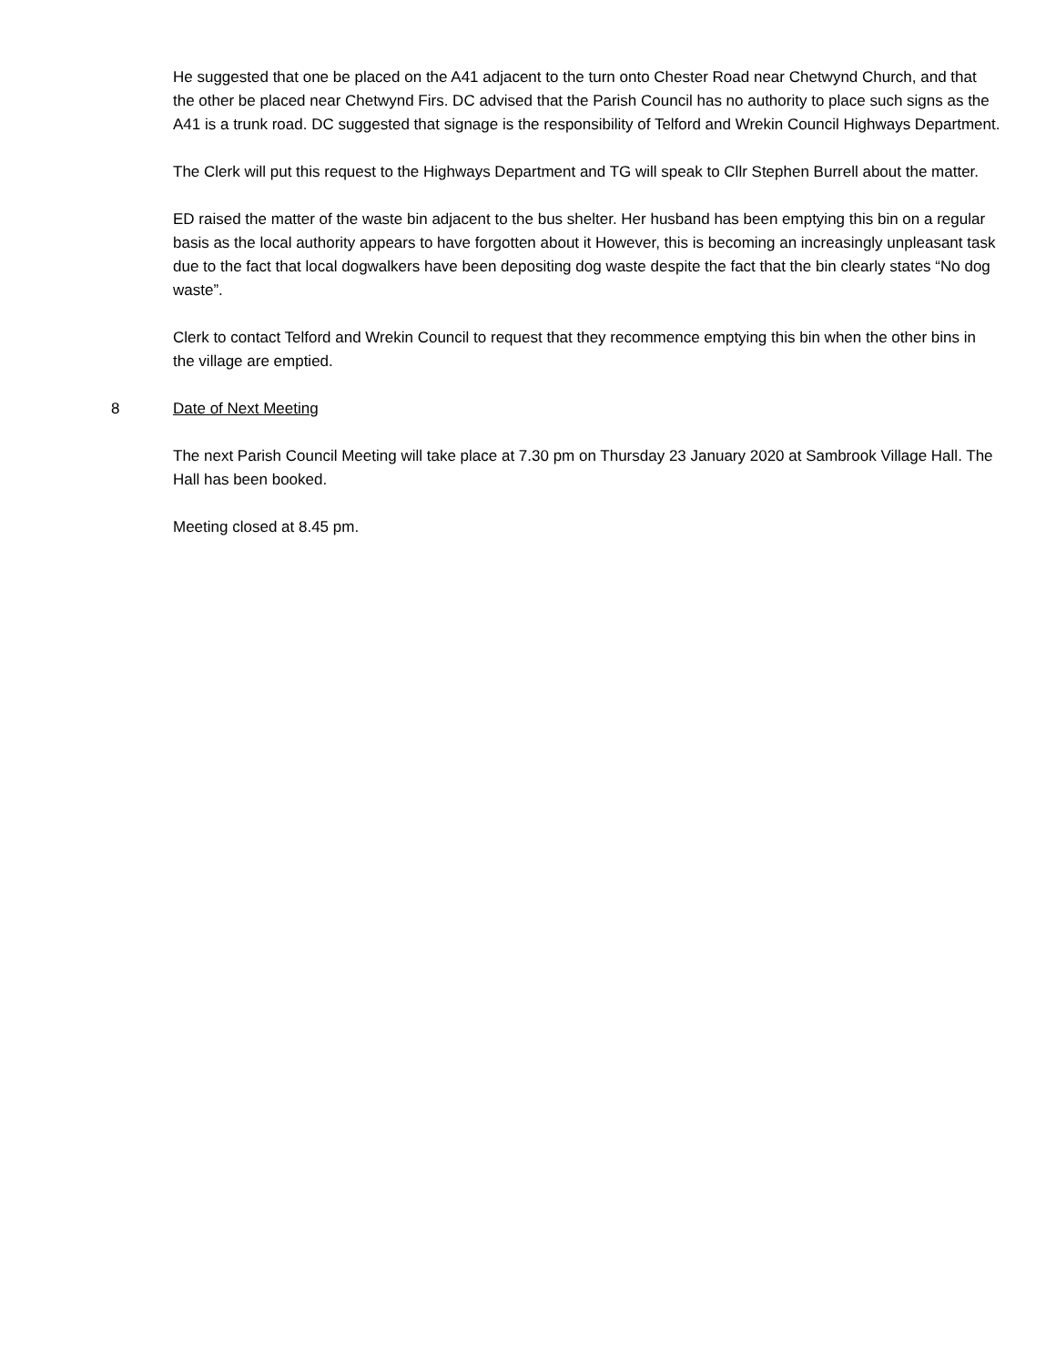He suggested that one be placed on the A41 adjacent to the turn onto Chester Road near Chetwynd Church, and that the other be placed near Chetwynd Firs. DC advised that the Parish Council has no authority to place such signs as the A41 is a trunk road. DC suggested that signage is the responsibility of Telford and Wrekin Council Highways Department.
The Clerk will put this request to the Highways Department and TG will speak to Cllr Stephen Burrell about the matter.
ED raised the matter of the waste bin adjacent to the bus shelter. Her husband has been emptying this bin on a regular basis as the local authority appears to have forgotten about it However, this is becoming an increasingly unpleasant task due to the fact that local dogwalkers have been depositing dog waste despite the fact that the bin clearly states “No dog waste”.
Clerk to contact Telford and Wrekin Council to request that they recommence emptying this bin when the other bins in the village are emptied.
8 Date of Next Meeting
The next Parish Council Meeting will take place at 7.30 pm on Thursday 23 January 2020 at Sambrook Village Hall. The Hall has been booked.
Meeting closed at 8.45 pm.